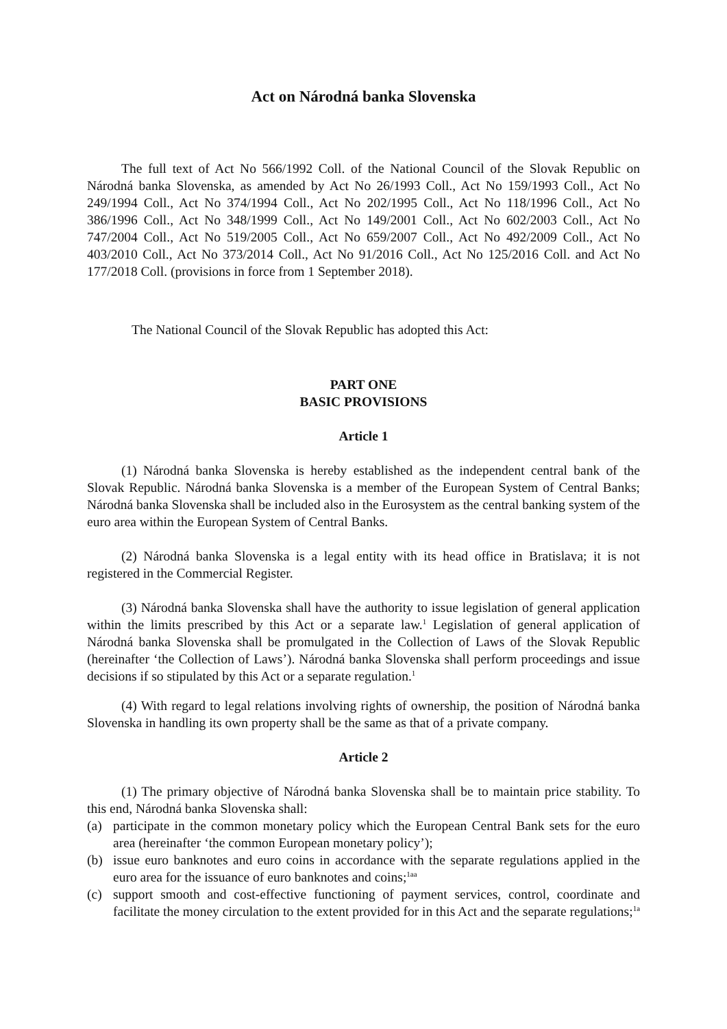Act on Národná banka Slovenska
The full text of Act No 566/1992 Coll. of the National Council of the Slovak Republic on Národná banka Slovenska, as amended by Act No 26/1993 Coll., Act No 159/1993 Coll., Act No 249/1994 Coll., Act No 374/1994 Coll., Act No 202/1995 Coll., Act No 118/1996 Coll., Act No 386/1996 Coll., Act No 348/1999 Coll., Act No 149/2001 Coll., Act No 602/2003 Coll., Act No 747/2004 Coll., Act No 519/2005 Coll., Act No 659/2007 Coll., Act No 492/2009 Coll., Act No 403/2010 Coll., Act No 373/2014 Coll., Act No 91/2016 Coll., Act No 125/2016 Coll. and Act No 177/2018 Coll. (provisions in force from 1 September 2018).
The National Council of the Slovak Republic has adopted this Act:
PART ONE
BASIC PROVISIONS
Article 1
(1) Národná banka Slovenska is hereby established as the independent central bank of the Slovak Republic. Národná banka Slovenska is a member of the European System of Central Banks; Národná banka Slovenska shall be included also in the Eurosystem as the central banking system of the euro area within the European System of Central Banks.
(2) Národná banka Slovenska is a legal entity with its head office in Bratislava; it is not registered in the Commercial Register.
(3) Národná banka Slovenska shall have the authority to issue legislation of general application within the limits prescribed by this Act or a separate law.<sup>1</sup> Legislation of general application of Národná banka Slovenska shall be promulgated in the Collection of Laws of the Slovak Republic (hereinafter ‘the Collection of Laws’). Národná banka Slovenska shall perform proceedings and issue decisions if so stipulated by this Act or a separate regulation.<sup>1</sup>
(4) With regard to legal relations involving rights of ownership, the position of Národná banka Slovenska in handling its own property shall be the same as that of a private company.
Article 2
(1) The primary objective of Národná banka Slovenska shall be to maintain price stability. To this end, Národná banka Slovenska shall:
(a) participate in the common monetary policy which the European Central Bank sets for the euro area (hereinafter ‘the common European monetary policy’);
(b) issue euro banknotes and euro coins in accordance with the separate regulations applied in the euro area for the issuance of euro banknotes and coins;<sup>1aa</sup>
(c) support smooth and cost-effective functioning of payment services, control, coordinate and facilitate the money circulation to the extent provided for in this Act and the separate regulations;<sup>1a</sup>